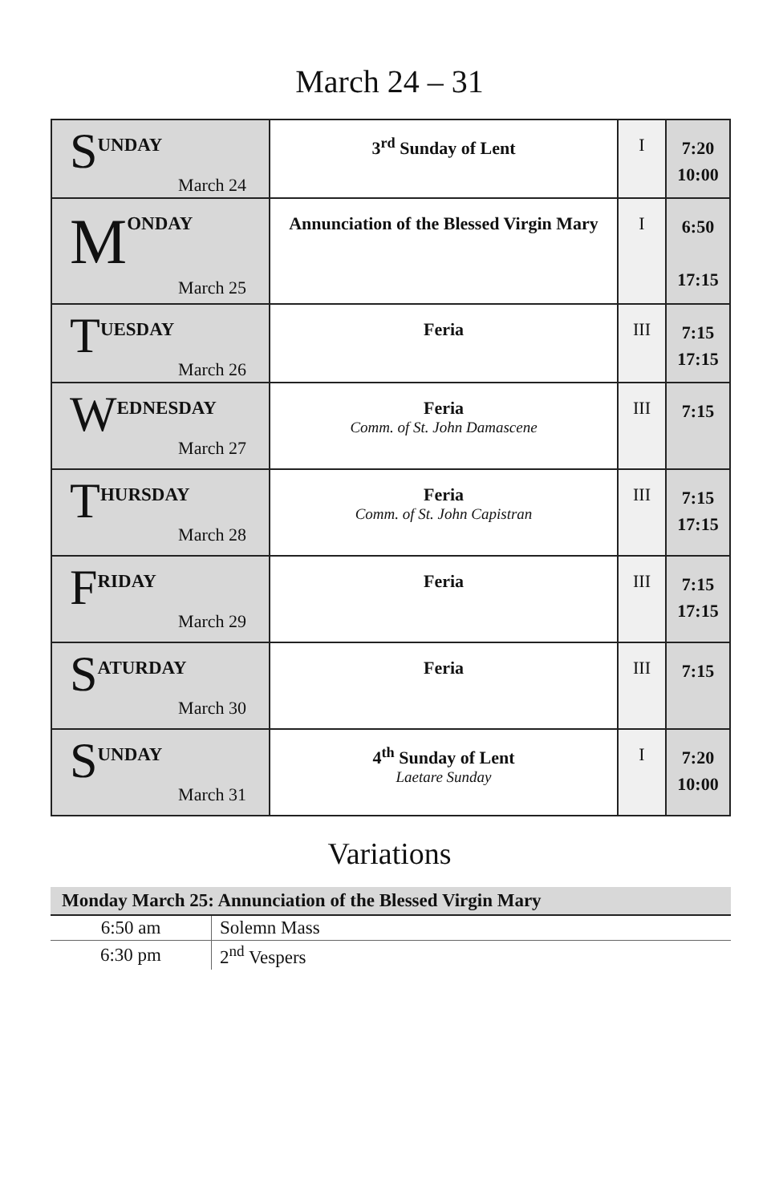March 24 – 31
| S UNDAY March 24 | 3<sup>rd</sup> Sunday of Lent | I | 7:20 10:00 |
| M ONDAY March 25 | Annunciation of the Blessed Virgin Mary | I | 6:50 17:15 |
| T UESDAY March 26 | Feria | III | 7:15 17:15 |
| W EDNESDAY March 27 | Feria Comm. of St. John Damascene | III | 7:15 |
| T HURSDAY March 28 | Feria Comm. of St. John Capistran | III | 7:15 17:15 |
| F RIDAY March 29 | Feria | III | 7:15 17:15 |
| S ATURDAY March 30 | Feria | III | 7:15 |
| S UNDAY March 31 | 4<sup>th</sup> Sunday of Lent Laetare Sunday | I | 7:20 10:00 |
Variations
| Monday March 25: Annunciation of the Blessed Virgin Mary | |
| --- | --- |
| 6:50 am | Solemn Mass |
| 6:30 pm | 2<sup>nd</sup> Vespers |